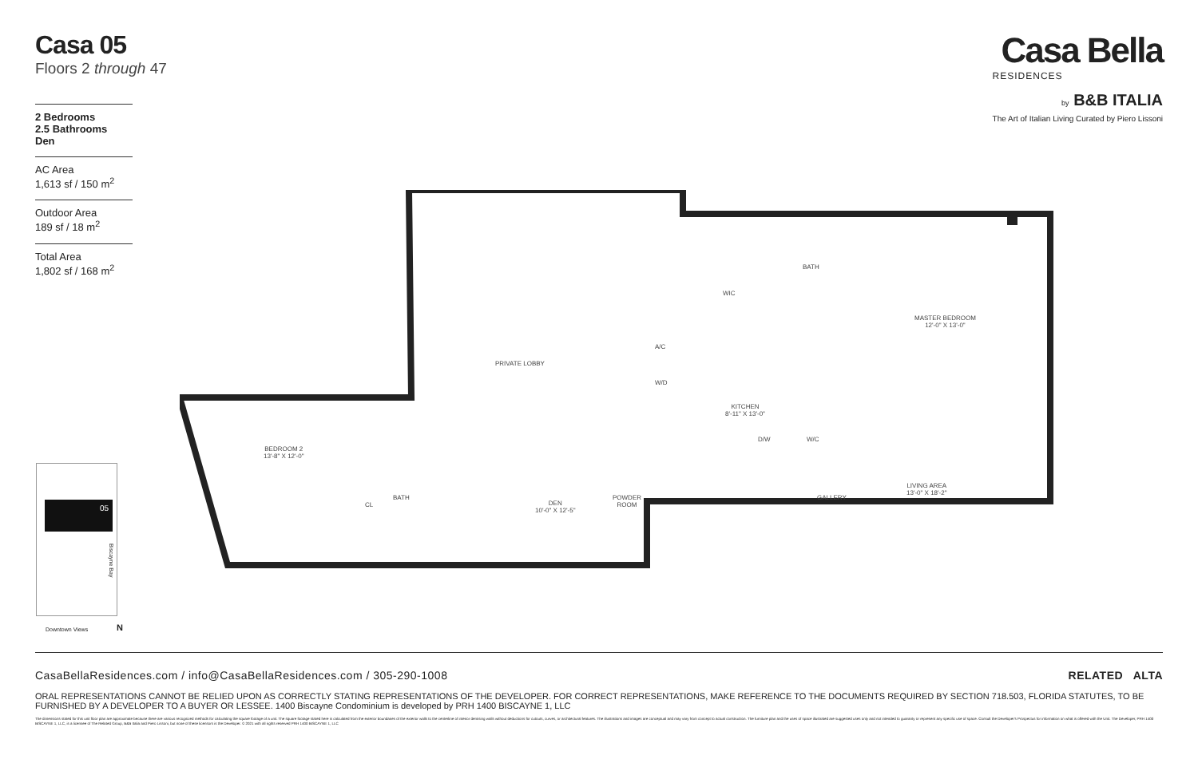Casa 05
Floors 2 through 47
Casa Bella
RESIDENCES
by B&B ITALIA
The Art of Italian Living Curated by Piero Lissoni
2 Bedrooms
2.5 Bathrooms
Den
AC Area
1,613 sf / 150 m<sup>2</sup>
Outdoor Area
189 sf / 18 m<sup>2</sup>
Total Area
1,802 sf / 168 m<sup>2</sup>
PRIVATE LOBBY
A/C
W/D
WIC
BATH
MASTER BEDROOM
12'-0" X 13'-0"
KITCHEN
8'-11" X 13'-0"
D/W W/C
BEDROOM 2
13'-8" X 12'-0"
CL
BATH
DEN
10'-0" X 12'-5"
POWDER
ROOM
GALLERY
LIVING AREA
13'-0" X 18'-2"
05
Biscayne Bay
Downtown Views N
CasaBellaResidences.com / info@CasaBellaResidences.com / 305-290-1008 RELATED ALTA
ORAL REPRESENTATIONS CANNOT BE RELIED UPON AS CORRECTLY STATING REPRESENTATIONS OF THE DEVELOPER. FOR CORRECT REPRESENTATIONS, MAKE REFERENCE TO THE DOCUMENTS REQUIRED BY SECTION 718.503, FLORIDA STATUTES, TO BE FURNISHED BY A DEVELOPER TO A BUYER OR LESSEE. 1400 Biscayne Condominium is developed by PRH 1400 BISCAYNE 1, LLC
The dimensions stated for this unit floor plan are approximate because there are various recognized methods for calculating the square footage of a unit. The square footage stated here is calculated from the exterior boundaries of the exterior walls to the centerline of interior demising walls without deductions for cutouts, curves, or architectural features. The illustrations and images are conceptual and may vary from concept to actual construction. The furniture plan and the uses of space illustrated are suggested uses only and not intended to guaranty or represent any specific use of space. Consult the Developer's Prospectus for information on what is offered with the Unit. The Developer, PRH 1400 BISCAYNE 1, LLC, is a licensee of The Related Group, B&B Italia and Piero Lissoni, but none of these licensors is the Developer. © 2021 with all rights reserved PRH 1400 BISCAYNE 1, LLC